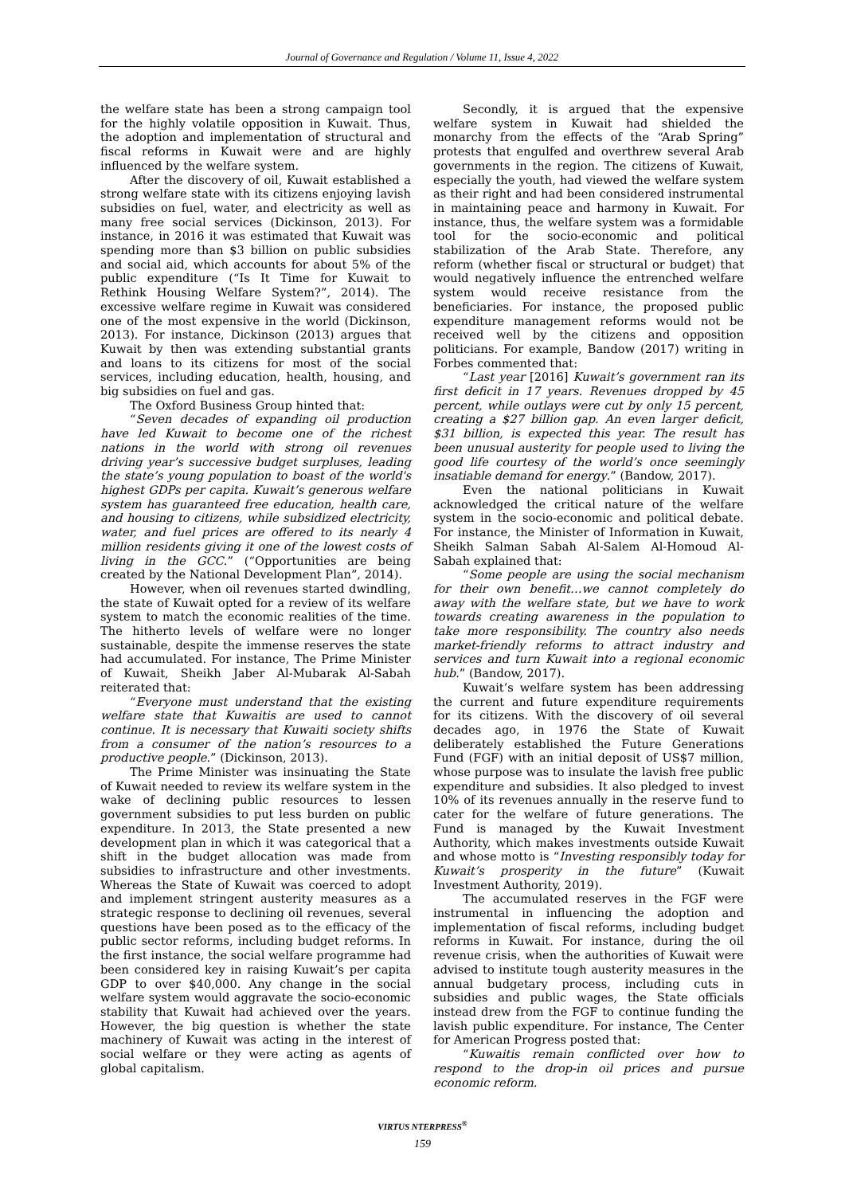Journal of Governance and Regulation / Volume 11, Issue 4, 2022
the welfare state has been a strong campaign tool for the highly volatile opposition in Kuwait. Thus, the adoption and implementation of structural and fiscal reforms in Kuwait were and are highly influenced by the welfare system.
After the discovery of oil, Kuwait established a strong welfare state with its citizens enjoying lavish subsidies on fuel, water, and electricity as well as many free social services (Dickinson, 2013). For instance, in 2016 it was estimated that Kuwait was spending more than $3 billion on public subsidies and social aid, which accounts for about 5% of the public expenditure (“Is It Time for Kuwait to Rethink Housing Welfare System?”, 2014). The excessive welfare regime in Kuwait was considered one of the most expensive in the world (Dickinson, 2013). For instance, Dickinson (2013) argues that Kuwait by then was extending substantial grants and loans to its citizens for most of the social services, including education, health, housing, and big subsidies on fuel and gas.
The Oxford Business Group hinted that:
“Seven decades of expanding oil production have led Kuwait to become one of the richest nations in the world with strong oil revenues driving year’s successive budget surpluses, leading the state’s young population to boast of the world's highest GDPs per capita. Kuwait’s generous welfare system has guaranteed free education, health care, and housing to citizens, while subsidized electricity, water, and fuel prices are offered to its nearly 4 million residents giving it one of the lowest costs of living in the GCC.” (“Opportunities are being created by the National Development Plan”, 2014).
However, when oil revenues started dwindling, the state of Kuwait opted for a review of its welfare system to match the economic realities of the time. The hitherto levels of welfare were no longer sustainable, despite the immense reserves the state had accumulated. For instance, The Prime Minister of Kuwait, Sheikh Jaber Al-Mubarak Al-Sabah reiterated that:
“Everyone must understand that the existing welfare state that Kuwaitis are used to cannot continue. It is necessary that Kuwaiti society shifts from a consumer of the nation’s resources to a productive people.” (Dickinson, 2013).
The Prime Minister was insinuating the State of Kuwait needed to review its welfare system in the wake of declining public resources to lessen government subsidies to put less burden on public expenditure. In 2013, the State presented a new development plan in which it was categorical that a shift in the budget allocation was made from subsidies to infrastructure and other investments. Whereas the State of Kuwait was coerced to adopt and implement stringent austerity measures as a strategic response to declining oil revenues, several questions have been posed as to the efficacy of the public sector reforms, including budget reforms. In the first instance, the social welfare programme had been considered key in raising Kuwait’s per capita GDP to over $40,000. Any change in the social welfare system would aggravate the socio-economic stability that Kuwait had achieved over the years. However, the big question is whether the state machinery of Kuwait was acting in the interest of social welfare or they were acting as agents of global capitalism.
Secondly, it is argued that the expensive welfare system in Kuwait had shielded the monarchy from the effects of the “Arab Spring” protests that engulfed and overthrew several Arab governments in the region. The citizens of Kuwait, especially the youth, had viewed the welfare system as their right and had been considered instrumental in maintaining peace and harmony in Kuwait. For instance, thus, the welfare system was a formidable tool for the socio-economic and political stabilization of the Arab State. Therefore, any reform (whether fiscal or structural or budget) that would negatively influence the entrenched welfare system would receive resistance from the beneficiaries. For instance, the proposed public expenditure management reforms would not be received well by the citizens and opposition politicians. For example, Bandow (2017) writing in Forbes commented that:
“Last year [2016] Kuwait’s government ran its first deficit in 17 years. Revenues dropped by 45 percent, while outlays were cut by only 15 percent, creating a $27 billion gap. An even larger deficit, $31 billion, is expected this year. The result has been unusual austerity for people used to living the good life courtesy of the world’s once seemingly insatiable demand for energy.” (Bandow, 2017).
Even the national politicians in Kuwait acknowledged the critical nature of the welfare system in the socio-economic and political debate. For instance, the Minister of Information in Kuwait, Sheikh Salman Sabah Al-Salem Al-Homoud Al-Sabah explained that:
“Some people are using the social mechanism for their own benefit…we cannot completely do away with the welfare state, but we have to work towards creating awareness in the population to take more responsibility. The country also needs market-friendly reforms to attract industry and services and turn Kuwait into a regional economic hub.” (Bandow, 2017).
Kuwait’s welfare system has been addressing the current and future expenditure requirements for its citizens. With the discovery of oil several decades ago, in 1976 the State of Kuwait deliberately established the Future Generations Fund (FGF) with an initial deposit of US$7 million, whose purpose was to insulate the lavish free public expenditure and subsidies. It also pledged to invest 10% of its revenues annually in the reserve fund to cater for the welfare of future generations. The Fund is managed by the Kuwait Investment Authority, which makes investments outside Kuwait and whose motto is “Investing responsibly today for Kuwait’s prosperity in the future” (Kuwait Investment Authority, 2019).
The accumulated reserves in the FGF were instrumental in influencing the adoption and implementation of fiscal reforms, including budget reforms in Kuwait. For instance, during the oil revenue crisis, when the authorities of Kuwait were advised to institute tough austerity measures in the annual budgetary process, including cuts in subsidies and public wages, the State officials instead drew from the FGF to continue funding the lavish public expenditure. For instance, The Center for American Progress posted that:
“Kuwaitis remain conflicted over how to respond to the drop-in oil prices and pursue economic reform.
VIRTUS NTERPRESS<sup>®</sup>
159